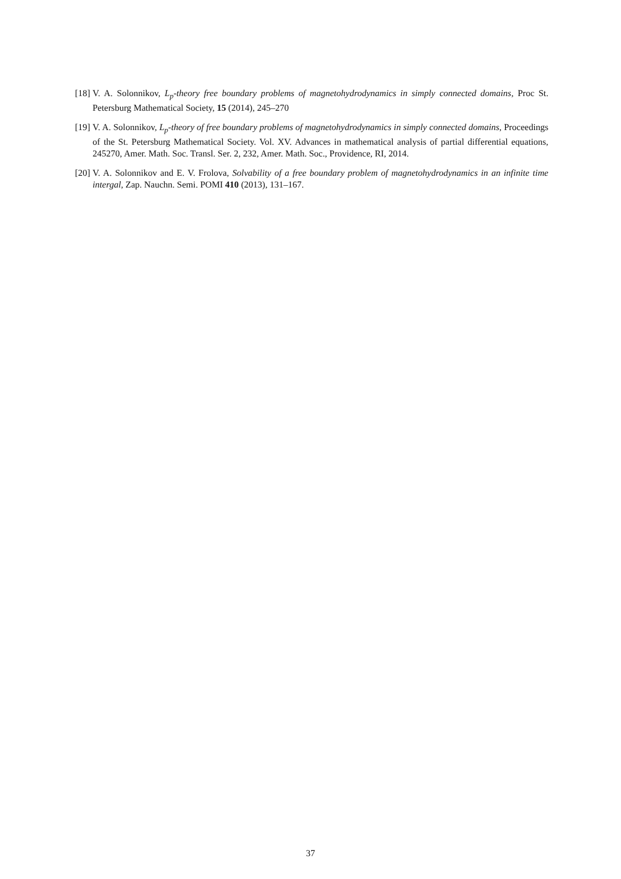[18] V. A. Solonnikov, L<sub>p</sub>-theory free boundary problems of magnetohydrodynamics in simply connected domains, Proc St. Petersburg Mathematical Society, 15 (2014), 245–270
[19] V. A. Solonnikov, L<sub>p</sub>-theory of free boundary problems of magnetohydrodynamics in simply connected domains, Proceedings of the St. Petersburg Mathematical Society. Vol. XV. Advances in mathematical analysis of partial differential equations, 245270, Amer. Math. Soc. Transl. Ser. 2, 232, Amer. Math. Soc., Providence, RI, 2014.
[20] V. A. Solonnikov and E. V. Frolova, Solvability of a free boundary problem of magnetohydrodynamics in an infinite time intergal, Zap. Nauchn. Semi. POMI 410 (2013), 131–167.
37